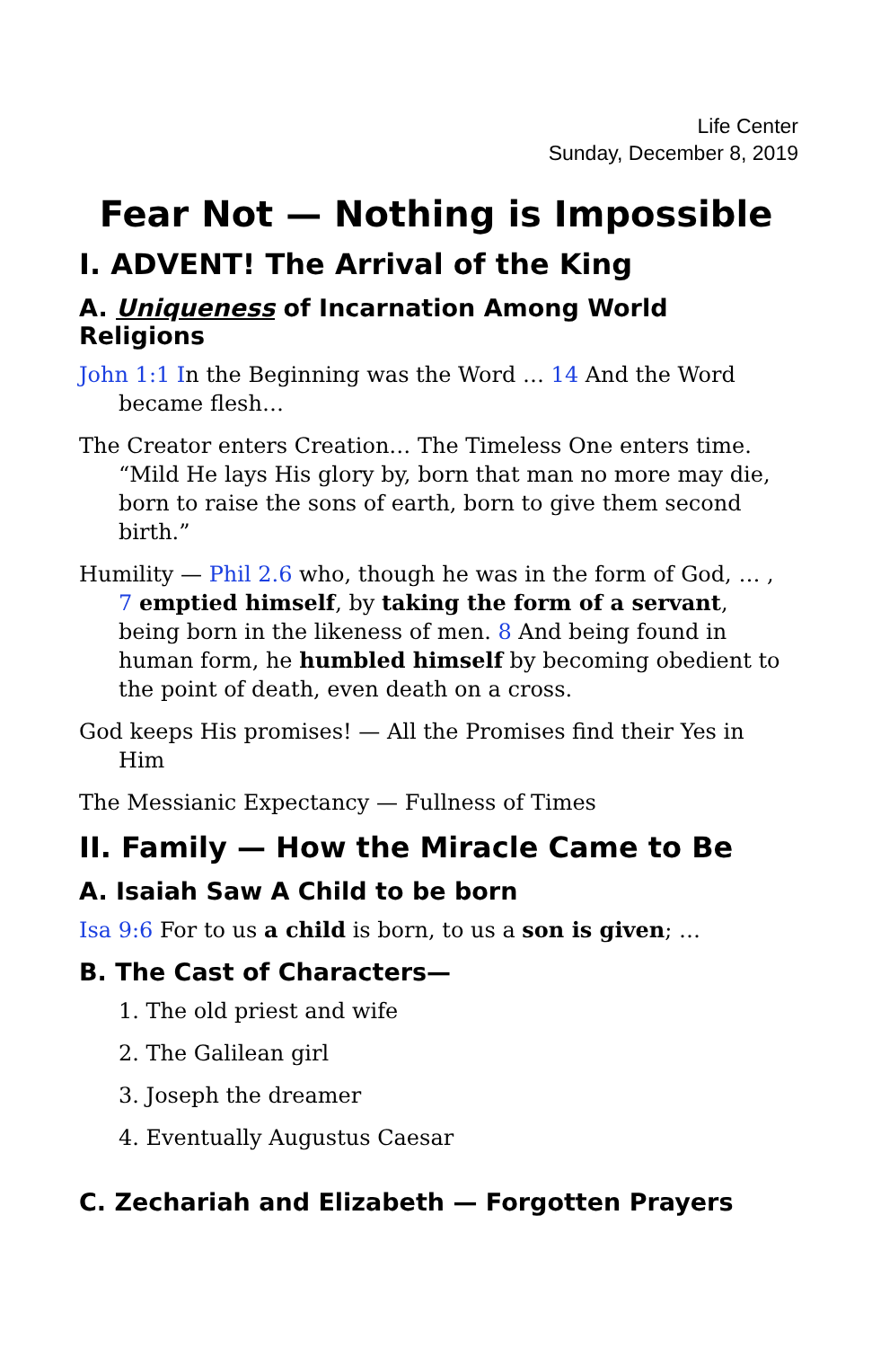Life Center
Sunday, December 8, 2019
Fear Not — Nothing is Impossible
I. ADVENT! The Arrival of the King
A. Uniqueness of Incarnation Among World Religions
John 1:1 In the Beginning was the Word … 14 And the Word became flesh…
The Creator enters Creation… The Timeless One enters time. “Mild He lays His glory by, born that man no more may die, born to raise the sons of earth, born to give them second birth.”
Humility — Phil 2.6 who, though he was in the form of God, … , 7 emptied himself, by taking the form of a servant, being born in the likeness of men. 8 And being found in human form, he humbled himself by becoming obedient to the point of death, even death on a cross.
God keeps His promises! — All the Promises find their Yes in Him
The Messianic Expectancy — Fullness of Times
II. Family — How the Miracle Came to Be
A. Isaiah Saw A Child to be born
Isa 9:6 For to us a child is born, to us a son is given; …
B. The Cast of Characters—
1. The old priest and wife
2. The Galilean girl
3. Joseph the dreamer
4. Eventually Augustus Caesar
C. Zechariah and Elizabeth — Forgotten Prayers